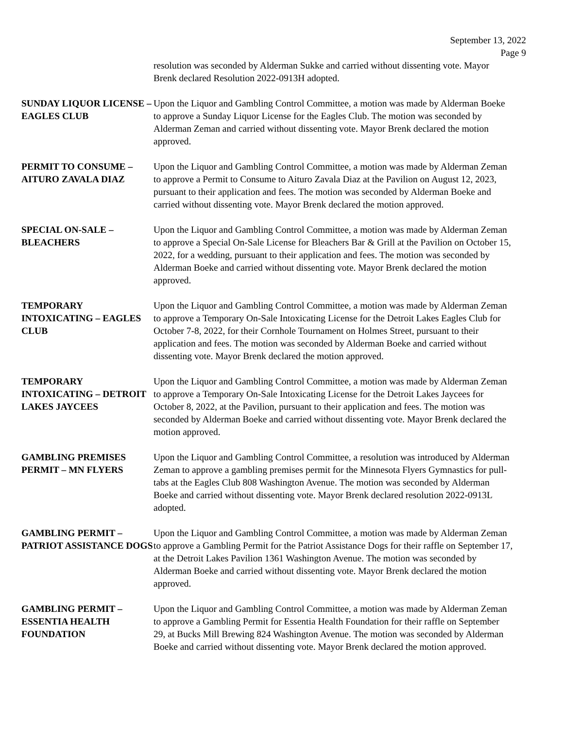September 13, 2022
Page 9
resolution was seconded by Alderman Sukke and carried without dissenting vote. Mayor Brenk declared Resolution 2022-0913H adopted.
SUNDAY LIQUOR LICENSE – EAGLES CLUB
Upon the Liquor and Gambling Control Committee, a motion was made by Alderman Boeke to approve a Sunday Liquor License for the Eagles Club. The motion was seconded by Alderman Zeman and carried without dissenting vote. Mayor Brenk declared the motion approved.
PERMIT TO CONSUME – AITURO ZAVALA DIAZ
Upon the Liquor and Gambling Control Committee, a motion was made by Alderman Zeman to approve a Permit to Consume to Aituro Zavala Diaz at the Pavilion on August 12, 2023, pursuant to their application and fees. The motion was seconded by Alderman Boeke and carried without dissenting vote. Mayor Brenk declared the motion approved.
SPECIAL ON-SALE – BLEACHERS
Upon the Liquor and Gambling Control Committee, a motion was made by Alderman Zeman to approve a Special On-Sale License for Bleachers Bar & Grill at the Pavilion on October 15, 2022, for a wedding, pursuant to their application and fees. The motion was seconded by Alderman Boeke and carried without dissenting vote. Mayor Brenk declared the motion approved.
TEMPORARY INTOXICATING – EAGLES CLUB
Upon the Liquor and Gambling Control Committee, a motion was made by Alderman Zeman to approve a Temporary On-Sale Intoxicating License for the Detroit Lakes Eagles Club for October 7-8, 2022, for their Cornhole Tournament on Holmes Street, pursuant to their application and fees. The motion was seconded by Alderman Boeke and carried without dissenting vote. Mayor Brenk declared the motion approved.
TEMPORARY INTOXICATING – DETROIT LAKES JAYCEES
Upon the Liquor and Gambling Control Committee, a motion was made by Alderman Zeman to approve a Temporary On-Sale Intoxicating License for the Detroit Lakes Jaycees for October 8, 2022, at the Pavilion, pursuant to their application and fees. The motion was seconded by Alderman Boeke and carried without dissenting vote. Mayor Brenk declared the motion approved.
GAMBLING PREMISES PERMIT – MN FLYERS
Upon the Liquor and Gambling Control Committee, a resolution was introduced by Alderman Zeman to approve a gambling premises permit for the Minnesota Flyers Gymnastics for pull-tabs at the Eagles Club 808 Washington Avenue. The motion was seconded by Alderman Boeke and carried without dissenting vote. Mayor Brenk declared resolution 2022-0913L adopted.
GAMBLING PERMIT – PATRIOT ASSISTANCE DOGS
Upon the Liquor and Gambling Control Committee, a motion was made by Alderman Zeman to approve a Gambling Permit for the Patriot Assistance Dogs for their raffle on September 17, at the Detroit Lakes Pavilion 1361 Washington Avenue. The motion was seconded by Alderman Boeke and carried without dissenting vote. Mayor Brenk declared the motion approved.
GAMBLING PERMIT – ESSENTIA HEALTH FOUNDATION
Upon the Liquor and Gambling Control Committee, a motion was made by Alderman Zeman to approve a Gambling Permit for Essentia Health Foundation for their raffle on September 29, at Bucks Mill Brewing 824 Washington Avenue. The motion was seconded by Alderman Boeke and carried without dissenting vote. Mayor Brenk declared the motion approved.